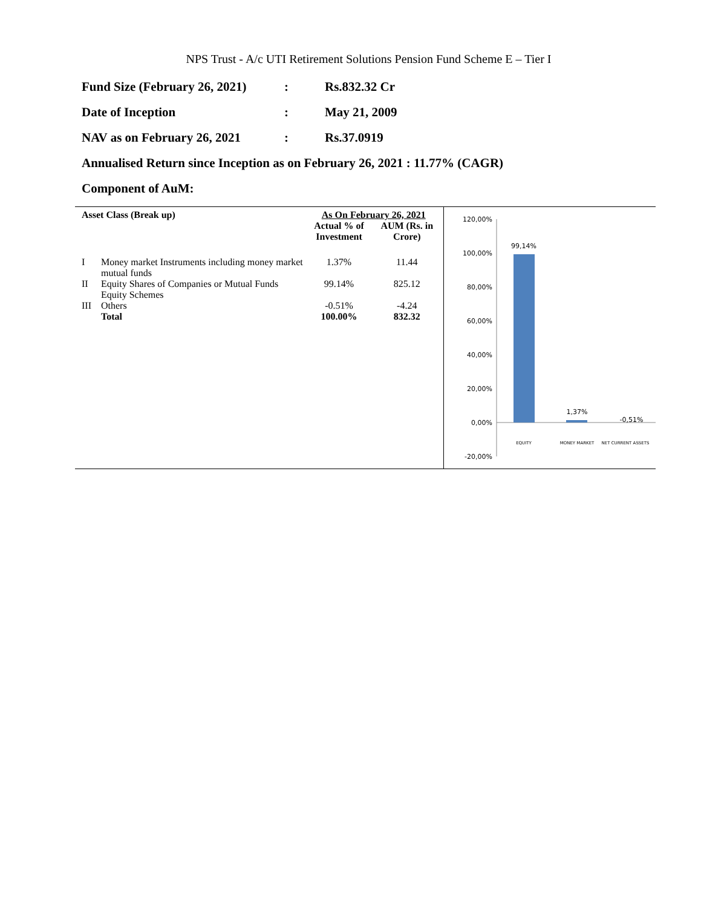NPS Trust - A/c UTI Retirement Solutions Pension Fund Scheme E – Tier I
Fund Size (February 26, 2021): Rs.832.32 Cr
Date of Inception: May 21, 2009
NAV as on February 26, 2021: Rs.37.0919
Annualised Return since Inception as on February 26, 2021 : 11.77% (CAGR)
Component of AuM:
| Asset Class (Break up) | | As On February 26, 2021 | |
| --- | --- | --- | --- |
| | | Actual % of Investment | AUM (Rs. in Crore) |
| I | Money market Instruments including money market mutual funds | 1.37% | 11.44 |
| II | Equity Shares of Companies or Mutual Funds Equity Schemes | 99.14% | 825.12 |
| III | Others | -0.51% | -4.24 |
| | Total | 100.00% | 832.32 |
120,00%
100,00%
80,00%
60,00%
40,00%
20,00%
0,00%
-20,00%
99,14%
1,37%
-0,51%
EQUITY
MONEY MARKET
NET CURRENT ASSETS